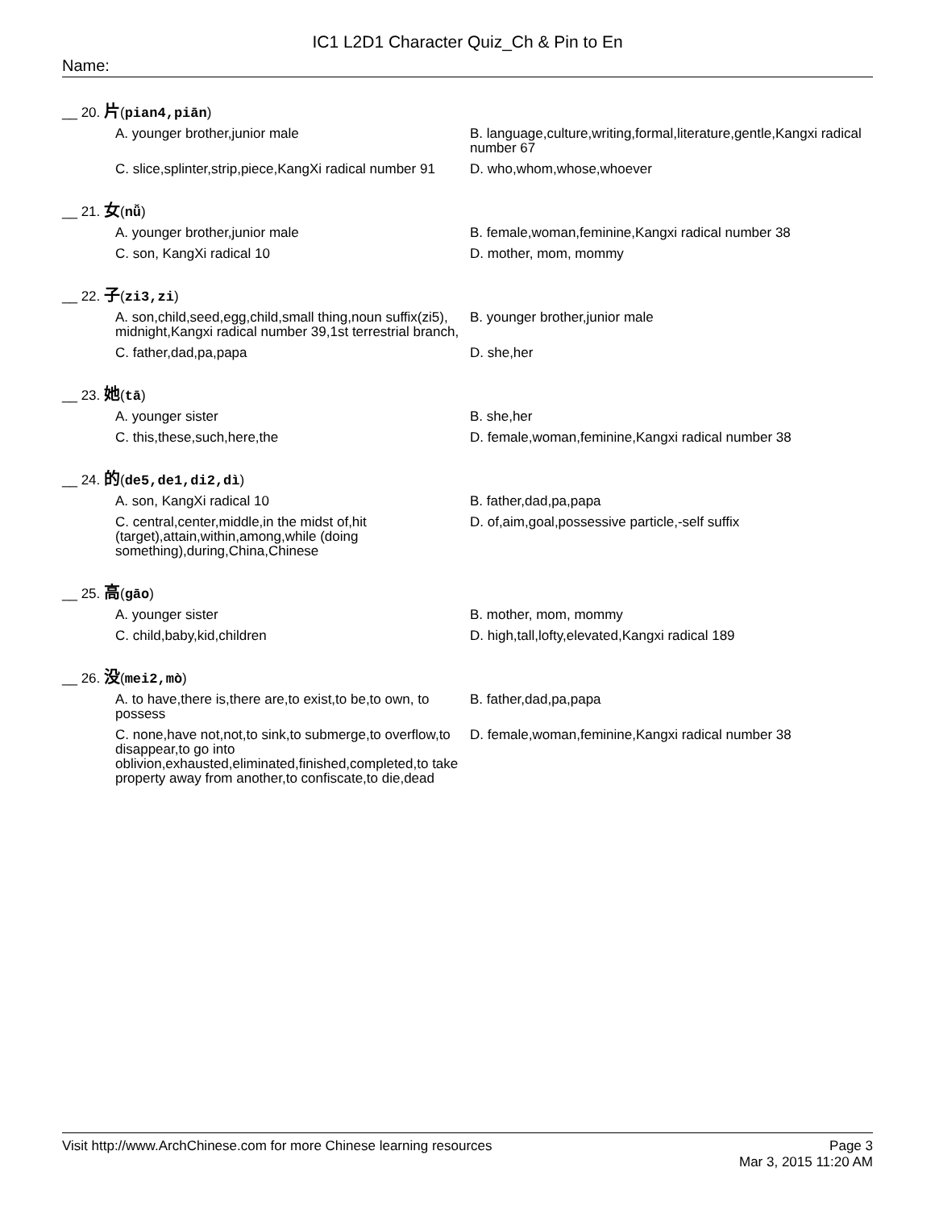IC1 L2D1 Character Quiz_Ch & Pin to En
Name:
__ 20. 片(pian4,piān)
A. younger brother,junior male B. language,culture,writing,formal,literature,gentle,Kangxi radical number 67
C. slice,splinter,strip,piece,KangXi radical number 91
D. who,whom,whose,whoever
__ 21. 女(nǚ)
A. younger brother,junior male B. female,woman,feminine,Kangxi radical number 38
C. son, KangXi radical 10 D. mother, mom, mommy
__ 22. 子(zi3,zi)
A. son,child,seed,egg,child,small thing,noun suffix(zi5), midnight,Kangxi radical number 39,1st terrestrial branch,
B. younger brother,junior male
C. father,dad,pa,papa D. she,her
__ 23. 她(tā)
A. younger sister B. she,her
C. this,these,such,here,the D. female,woman,feminine,Kangxi radical number 38
__ 24. 的(de5,de1,di2,dì)
A. son, KangXi radical 10 B. father,dad,pa,papa
C. central,center,middle,in the midst of,hit (target),attain,within,among,while (doing something),during,China,Chinese
D. of,aim,goal,possessive particle,-self suffix
__ 25. 高(gāo)
A. younger sister B. mother, mom, mommy
C. child,baby,kid,children D. high,tall,lofty,elevated,Kangxi radical 189
__ 26. 没(mei2,mò)
A. to have,there is,there are,to exist,to be,to own, to possess
B. father,dad,pa,papa
C. none,have not,not,to sink,to submerge,to overflow,to disappear,to go into oblivion,exhausted,eliminated,finished,completed,to take property away from another,to confiscate,to die,dead
D. female,woman,feminine,Kangxi radical number 38
Visit http://www.ArchChinese.com for more Chinese learning resources
Page 3
Mar 3, 2015 11:20 AM